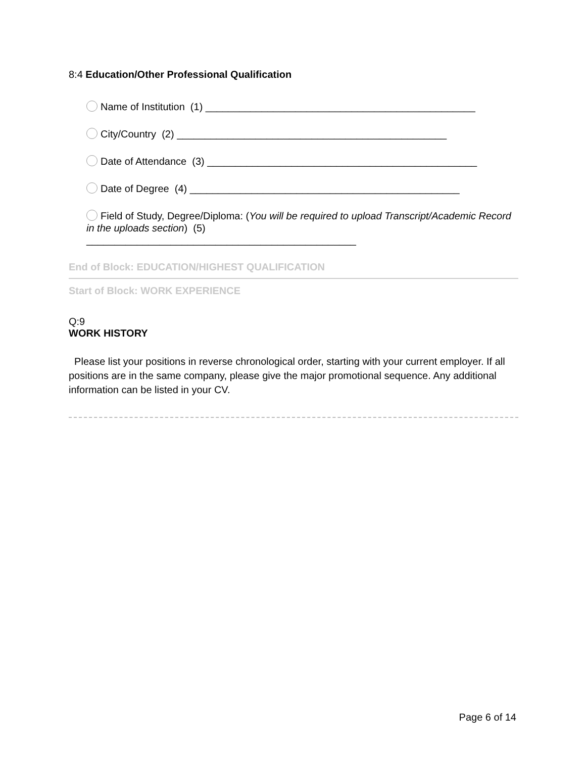8:4 Education/Other Professional Qualification
Name of Institution (1) ________________________________________________
City/Country (2) ________________________________________________
Date of Attendance (3) ________________________________________________
Date of Degree (4) ________________________________________________
Field of Study, Degree/Diploma: (You will be required to upload Transcript/Academic Record in the uploads section) (5)
________________________________________________
End of Block: EDUCATION/HIGHEST QUALIFICATION
Start of Block: WORK EXPERIENCE
Q:9
WORK HISTORY
Please list your positions in reverse chronological order, starting with your current employer. If all positions are in the same company, please give the major promotional sequence. Any additional information can be listed in your CV.
Page 6 of 14